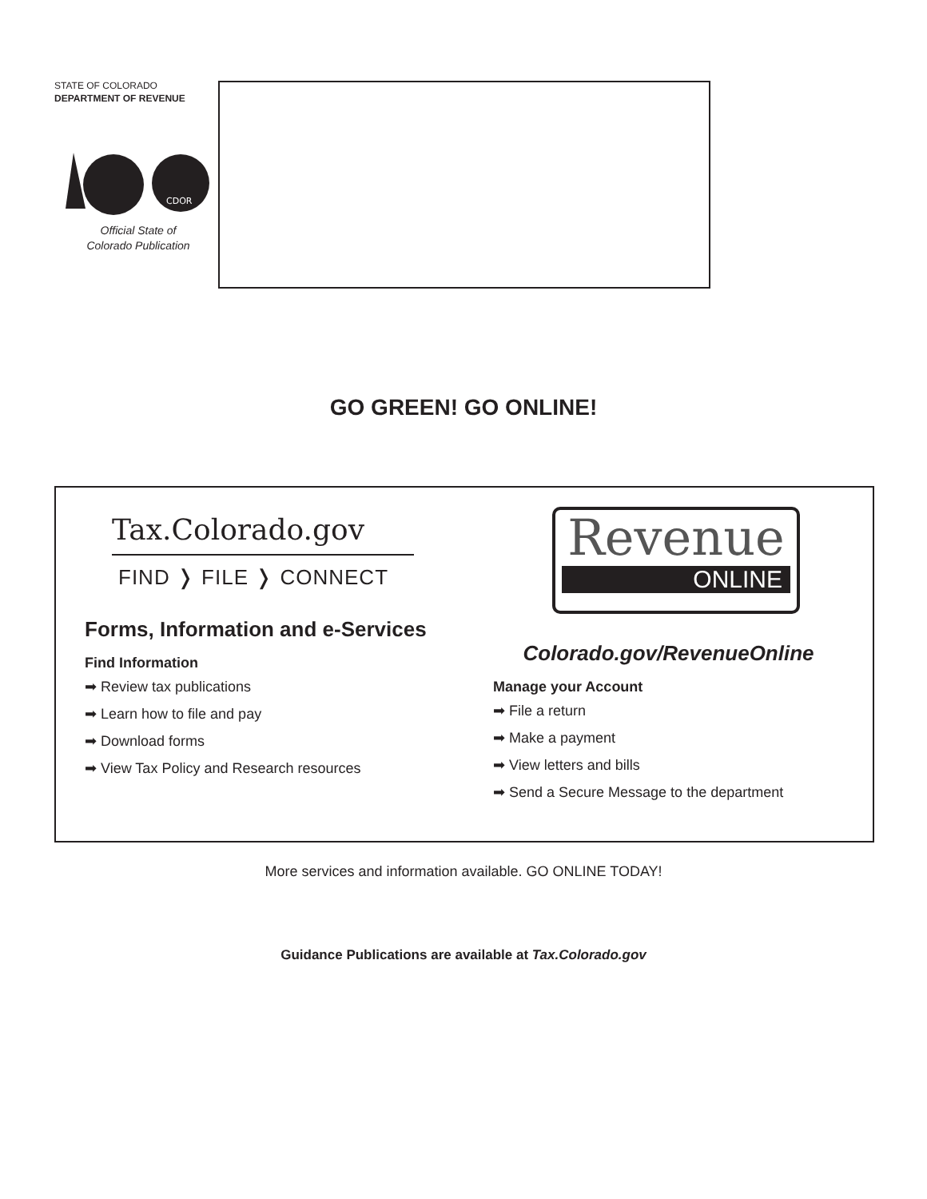STATE OF COLORADO
DEPARTMENT OF REVENUE
CDOR
Official State of
Colorado Publication
GO GREEN! GO ONLINE!
Tax.Colorado.gov
FIND ❭ FILE ❭ CONNECT
Forms, Information and e-Services
Find Information
➡ Review tax publications
➡ Learn how to file and pay
➡ Download forms
➡ View Tax Policy and Research resources
Revenue
ONLINE
Colorado.gov/RevenueOnline
Manage your Account
➡ File a return
➡ Make a payment
➡ View letters and bills
➡ Send a Secure Message to the department
More services and information available. GO ONLINE TODAY!
Guidance Publications are available at Tax.Colorado.gov